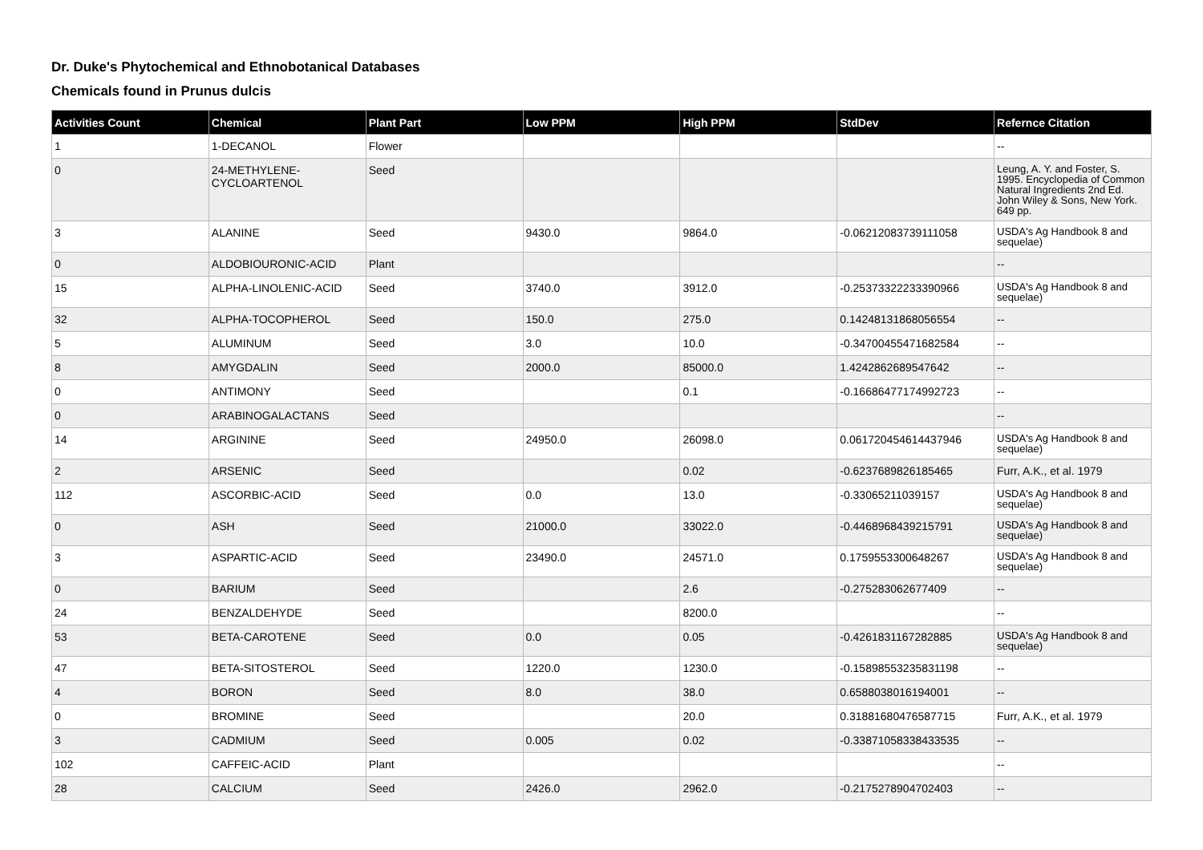Dr. Duke's Phytochemical and Ethnobotanical Databases
Chemicals found in Prunus dulcis
| Activities Count | Chemical | Plant Part | Low PPM | High PPM | StdDev | Refernce Citation |
| --- | --- | --- | --- | --- | --- | --- |
| 1 | 1-DECANOL | Flower | | | | -- |
| 0 | 24-METHYLENE-CYCLOARTENOL | Seed | | | | Leung, A. Y. and Foster, S. 1995. Encyclopedia of Common Natural Ingredients 2nd Ed. John Wiley & Sons, New York. 649 pp. |
| 3 | ALANINE | Seed | 9430.0 | 9864.0 | -0.06212083739111058 | USDA's Ag Handbook 8 and sequelae) |
| 0 | ALDOBIOURONIC-ACID | Plant | | | | -- |
| 15 | ALPHA-LINOLENIC-ACID | Seed | 3740.0 | 3912.0 | -0.25373322233390966 | USDA's Ag Handbook 8 and sequelae) |
| 32 | ALPHA-TOCOPHEROL | Seed | 150.0 | 275.0 | 0.14248131868056554 | -- |
| 5 | ALUMINUM | Seed | 3.0 | 10.0 | -0.34700455471682584 | -- |
| 8 | AMYGDALIN | Seed | 2000.0 | 85000.0 | 1.4242862689547642 | -- |
| 0 | ANTIMONY | Seed | | 0.1 | -0.16686477174992723 | -- |
| 0 | ARABINOGALACTANS | Seed | | | | -- |
| 14 | ARGININE | Seed | 24950.0 | 26098.0 | 0.061720454614437946 | USDA's Ag Handbook 8 and sequelae) |
| 2 | ARSENIC | Seed | | 0.02 | -0.6237689826185465 | Furr, A.K., et al. 1979 |
| 112 | ASCORBIC-ACID | Seed | 0.0 | 13.0 | -0.33065211039157 | USDA's Ag Handbook 8 and sequelae) |
| 0 | ASH | Seed | 21000.0 | 33022.0 | -0.4468968439215791 | USDA's Ag Handbook 8 and sequelae) |
| 3 | ASPARTIC-ACID | Seed | 23490.0 | 24571.0 | 0.1759553300648267 | USDA's Ag Handbook 8 and sequelae) |
| 0 | BARIUM | Seed | | 2.6 | -0.275283062677409 | -- |
| 24 | BENZALDEHYDE | Seed | | 8200.0 | | -- |
| 53 | BETA-CAROTENE | Seed | 0.0 | 0.05 | -0.4261831167282885 | USDA's Ag Handbook 8 and sequelae) |
| 47 | BETA-SITOSTEROL | Seed | 1220.0 | 1230.0 | -0.15898553235831198 | -- |
| 4 | BORON | Seed | 8.0 | 38.0 | 0.6588038016194001 | -- |
| 0 | BROMINE | Seed | | 20.0 | 0.31881680476587715 | Furr, A.K., et al. 1979 |
| 3 | CADMIUM | Seed | 0.005 | 0.02 | -0.33871058338433535 | -- |
| 102 | CAFFEIC-ACID | Plant | | | | -- |
| 28 | CALCIUM | Seed | 2426.0 | 2962.0 | -0.2175278904702403 | -- |